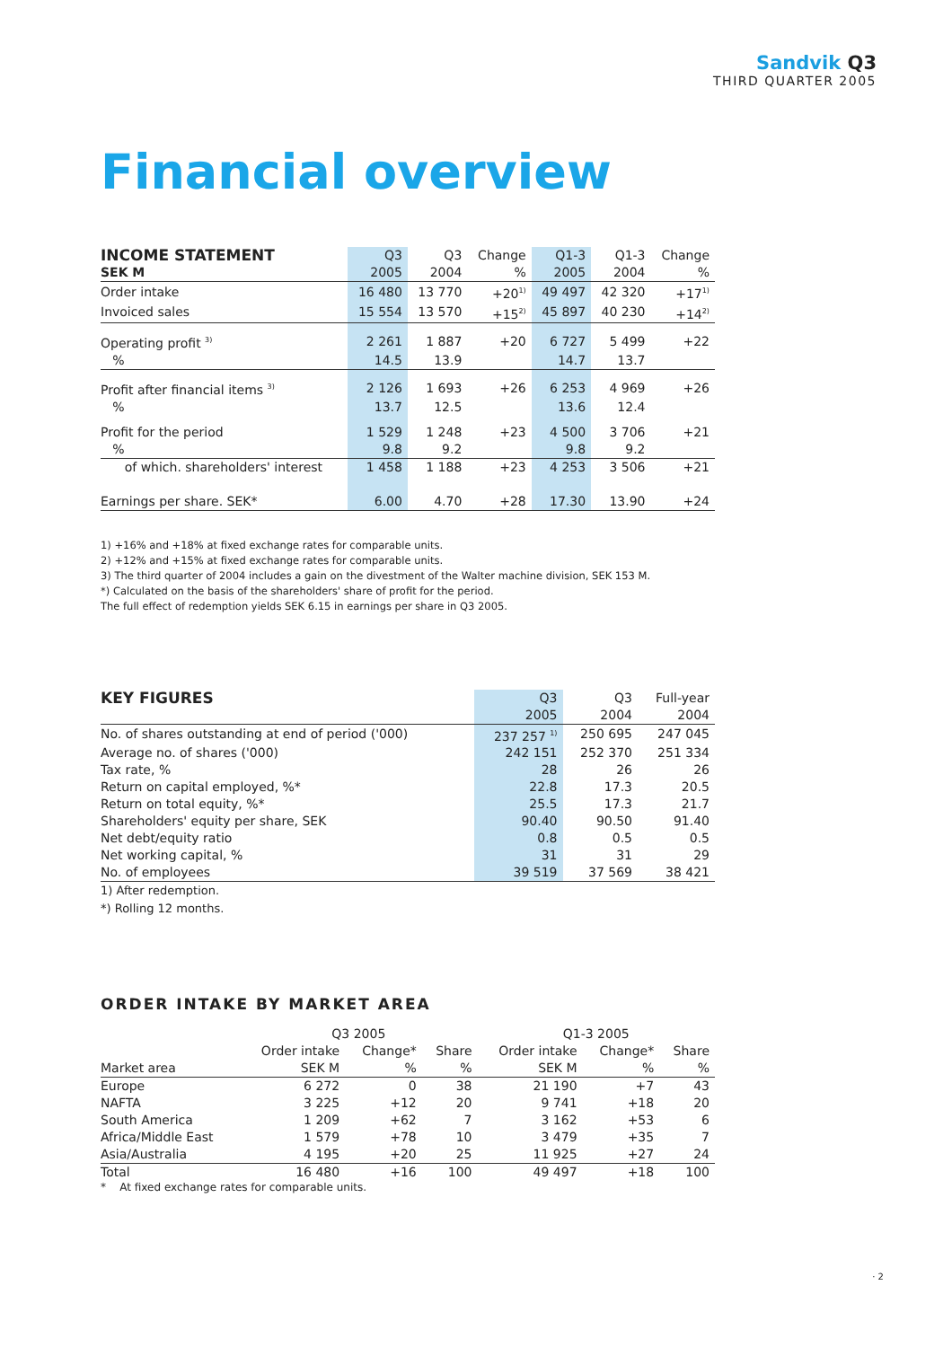Sandvik Q3
THIRD QUARTER 2005
Financial overview
| INCOME STATEMENT | Q3 | Q3 | Change | Q1-3 | Q1-3 | Change |
| --- | --- | --- | --- | --- | --- | --- |
| SEK M | 2005 | 2004 | % | 2005 | 2004 | % |
| Order intake | 16 480 | 13 770 | +20<sup>1)</sup> | 49 497 | 42 320 | +17<sup>1)</sup> |
| Invoiced sales | 15 554 | 13 570 | +15<sup>2)</sup> | 45 897 | 40 230 | +14<sup>2)</sup> |
| Operating profit <sup>3)</sup> | 2 261 | 1 887 | +20 | 6 727 | 5 499 | +22 |
| % | 14.5 | 13.9 | | 14.7 | 13.7 | |
| Profit after financial items <sup>3)</sup> | 2 126 | 1 693 | +26 | 6 253 | 4 969 | +26 |
| % | 13.7 | 12.5 | | 13.6 | 12.4 | |
| Profit for the period | 1 529 | 1 248 | +23 | 4 500 | 3 706 | +21 |
| % | 9.8 | 9.2 | | 9.8 | 9.2 | |
| of which. shareholders' interest | 1 458 | 1 188 | +23 | 4 253 | 3 506 | +21 |
| Earnings per share. SEK* | 6.00 | 4.70 | +28 | 17.30 | 13.90 | +24 |
1) +16% and +18% at fixed exchange rates for comparable units.
2) +12% and +15% at fixed exchange rates for comparable units.
3) The third quarter of 2004 includes a gain on the divestment of the Walter machine division, SEK 153 M.
*) Calculated on the basis of the shareholders' share of profit for the period.
The full effect of redemption yields SEK 6.15 in earnings per share in Q3 2005.
| KEY FIGURES | Q3 | Q3 | Full-year |
| --- | --- | --- | --- |
| | 2005 | 2004 | 2004 |
| No. of shares outstanding at end of period ('000) | 237 257 <sup>1)</sup> | 250 695 | 247 045 |
| Average no. of shares ('000) | 242 151 | 252 370 | 251 334 |
| Tax rate, % | 28 | 26 | 26 |
| Return on capital employed, %* | 22.8 | 17.3 | 20.5 |
| Return on total equity, %* | 25.5 | 17.3 | 21.7 |
| Shareholders' equity per share, SEK | 90.40 | 90.50 | 91.40 |
| Net debt/equity ratio | 0.8 | 0.5 | 0.5 |
| Net working capital, % | 31 | 31 | 29 |
| No. of employees | 39 519 | 37 569 | 38 421 |
1) After redemption.
*) Rolling 12 months.
ORDER INTAKE BY MARKET AREA
| | Q3 2005 | | | Q1-3 2005 | | |
| | Order intake | Change* | Share | Order intake | Change* | Share |
| Market area | SEK M | % | % | SEK M | % | % |
| Europe | 6 272 | 0 | 38 | 21 190 | +7 | 43 |
| NAFTA | 3 225 | +12 | 20 | 9 741 | +18 | 20 |
| South America | 1 209 | +62 | 7 | 3 162 | +53 | 6 |
| Africa/Middle East | 1 579 | +78 | 10 | 3 479 | +35 | 7 |
| Asia/Australia | 4 195 | +20 | 25 | 11 925 | +27 | 24 |
| Total | 16 480 | +16 | 100 | 49 497 | +18 | 100 |
* At fixed exchange rates for comparable units.
· 2